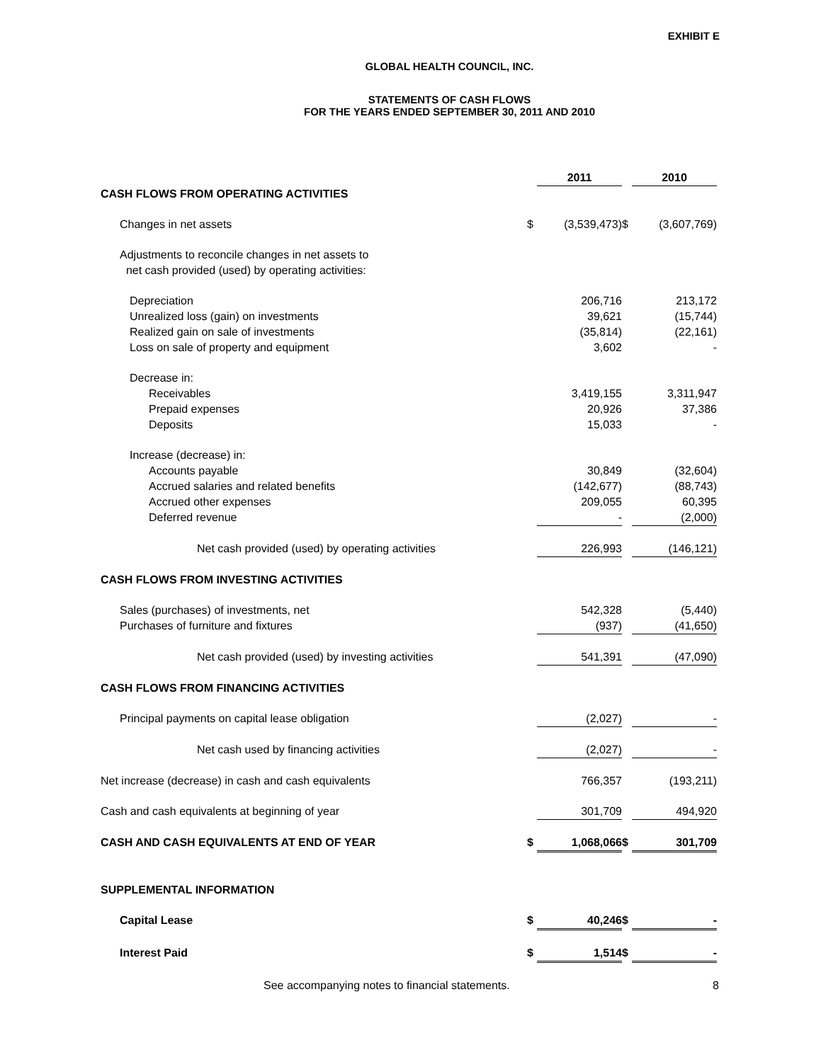EXHIBIT E
GLOBAL HEALTH COUNCIL, INC.
STATEMENTS OF CASH FLOWS
FOR THE YEARS ENDED SEPTEMBER 30, 2011 AND 2010
| | | 2011 | | 2010 |
| CASH FLOWS FROM OPERATING ACTIVITIES | | | | |
| Changes in net assets | $ | (3,539,473) | $ | (3,607,769) |
| Adjustments to reconcile changes in net assets to net cash provided (used) by operating activities: | | | | |
| Depreciation | | 206,716 | | 213,172 |
| Unrealized loss (gain) on investments | | 39,621 | | (15,744) |
| Realized gain on sale of investments | | (35,814) | | (22,161) |
| Loss on sale of property and equipment | | 3,602 | | - |
| Decrease in: | | | | |
| Receivables | | 3,419,155 | | 3,311,947 |
| Prepaid expenses | | 20,926 | | 37,386 |
| Deposits | | 15,033 | | - |
| Increase (decrease) in: | | | | |
| Accounts payable | | 30,849 | | (32,604) |
| Accrued salaries and related benefits | | (142,677) | | (88,743) |
| Accrued other expenses | | 209,055 | | 60,395 |
| Deferred revenue | | - | | (2,000) |
| Net cash provided (used) by operating activities | | 226,993 | | (146,121) |
| CASH FLOWS FROM INVESTING ACTIVITIES | | | | |
| Sales (purchases) of investments, net | | 542,328 | | (5,440) |
| Purchases of furniture and fixtures | | (937) | | (41,650) |
| Net cash provided (used) by investing activities | | 541,391 | | (47,090) |
| CASH FLOWS FROM FINANCING ACTIVITIES | | | | |
| Principal payments on capital lease obligation | | (2,027) | | - |
| Net cash used by financing activities | | (2,027) | | - |
| Net increase (decrease) in cash and cash equivalents | | 766,357 | | (193,211) |
| Cash and cash equivalents at beginning of year | | 301,709 | | 494,920 |
| CASH AND CASH EQUIVALENTS AT END OF YEAR | $ | 1,068,066 | $ | 301,709 |
| SUPPLEMENTAL INFORMATION | | | | |
| Capital Lease | $ | 40,246 | $ | - |
| Interest Paid | $ | 1,514 | $ | - |
See accompanying notes to financial statements. 8